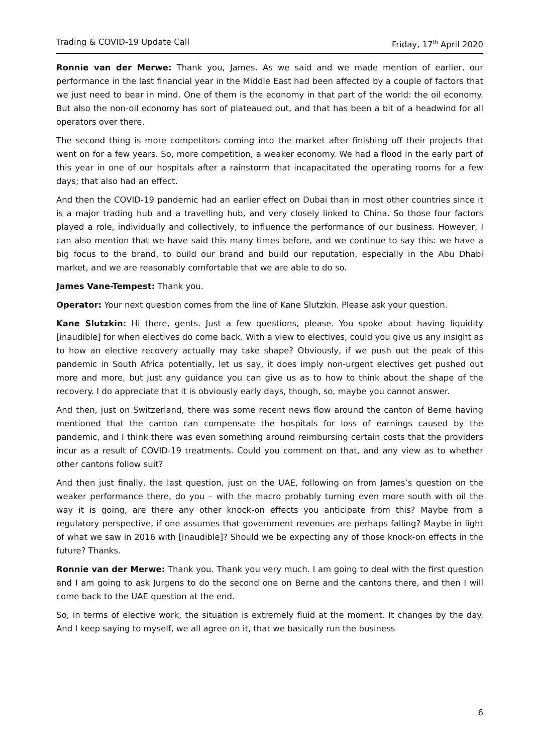Trading & COVID-19 Update Call Friday, 17<sup>th</sup> April 2020
Ronnie van der Merwe: Thank you, James. As we said and we made mention of earlier, our performance in the last financial year in the Middle East had been affected by a couple of factors that we just need to bear in mind. One of them is the economy in that part of the world: the oil economy. But also the non-oil economy has sort of plateaued out, and that has been a bit of a headwind for all operators over there.
The second thing is more competitors coming into the market after finishing off their projects that went on for a few years. So, more competition, a weaker economy. We had a flood in the early part of this year in one of our hospitals after a rainstorm that incapacitated the operating rooms for a few days; that also had an effect.
And then the COVID-19 pandemic had an earlier effect on Dubai than in most other countries since it is a major trading hub and a travelling hub, and very closely linked to China. So those four factors played a role, individually and collectively, to influence the performance of our business. However, I can also mention that we have said this many times before, and we continue to say this: we have a big focus to the brand, to build our brand and build our reputation, especially in the Abu Dhabi market, and we are reasonably comfortable that we are able to do so.
James Vane-Tempest: Thank you.
Operator: Your next question comes from the line of Kane Slutzkin. Please ask your question.
Kane Slutzkin: Hi there, gents. Just a few questions, please. You spoke about having liquidity [inaudible] for when electives do come back. With a view to electives, could you give us any insight as to how an elective recovery actually may take shape? Obviously, if we push out the peak of this pandemic in South Africa potentially, let us say, it does imply non-urgent electives get pushed out more and more, but just any guidance you can give us as to how to think about the shape of the recovery. I do appreciate that it is obviously early days, though, so, maybe you cannot answer.
And then, just on Switzerland, there was some recent news flow around the canton of Berne having mentioned that the canton can compensate the hospitals for loss of earnings caused by the pandemic, and I think there was even something around reimbursing certain costs that the providers incur as a result of COVID-19 treatments. Could you comment on that, and any view as to whether other cantons follow suit?
And then just finally, the last question, just on the UAE, following on from James’s question on the weaker performance there, do you – with the macro probably turning even more south with oil the way it is going, are there any other knock-on effects you anticipate from this? Maybe from a regulatory perspective, if one assumes that government revenues are perhaps falling? Maybe in light of what we saw in 2016 with [inaudible]? Should we be expecting any of those knock-on effects in the future? Thanks.
Ronnie van der Merwe: Thank you. Thank you very much. I am going to deal with the first question and I am going to ask Jurgens to do the second one on Berne and the cantons there, and then I will come back to the UAE question at the end.
So, in terms of elective work, the situation is extremely fluid at the moment. It changes by the day. And I keep saying to myself, we all agree on it, that we basically run the business
6